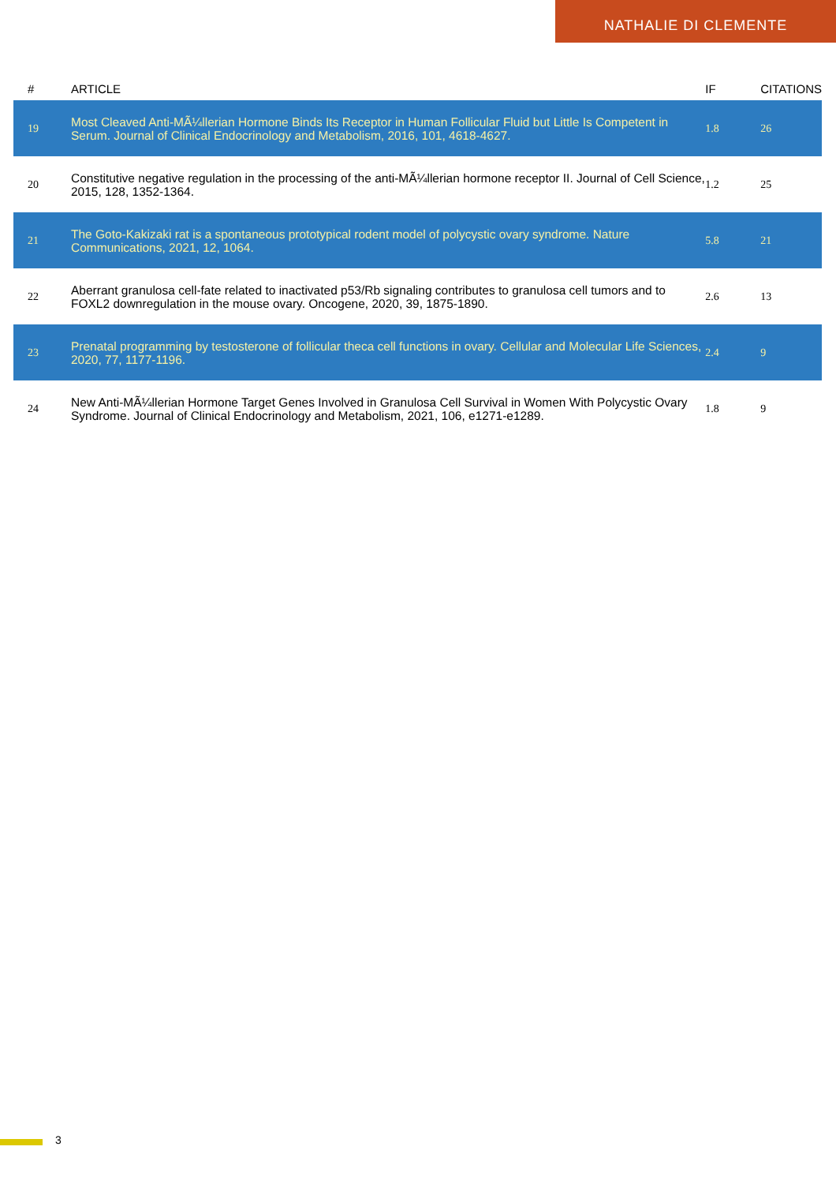NATHALIE DI CLEMENTE
| # | ARTICLE | IF | CITATIONS |
| --- | --- | --- | --- |
| 19 | Most Cleaved Anti-MÃ¼llerian Hormone Binds Its Receptor in Human Follicular Fluid but Little Is Competent in Serum. Journal of Clinical Endocrinology and Metabolism, 2016, 101, 4618-4627. | 1.8 | 26 |
| 20 | Constitutive negative regulation in the processing of the anti-MÃ¼llerian hormone receptor II. Journal of Cell Science, 2015, 128, 1352-1364. | 1.2 | 25 |
| 21 | The Goto-Kakizaki rat is a spontaneous prototypical rodent model of polycystic ovary syndrome. Nature Communications, 2021, 12, 1064. | 5.8 | 21 |
| 22 | Aberrant granulosa cell-fate related to inactivated p53/Rb signaling contributes to granulosa cell tumors and to FOXL2 downregulation in the mouse ovary. Oncogene, 2020, 39, 1875-1890. | 2.6 | 13 |
| 23 | Prenatal programming by testosterone of follicular theca cell functions in ovary. Cellular and Molecular Life Sciences, 2020, 77, 1177-1196. | 2.4 | 9 |
| 24 | New Anti-MÃ¼llerian Hormone Target Genes Involved in Granulosa Cell Survival in Women With Polycystic Ovary Syndrome. Journal of Clinical Endocrinology and Metabolism, 2021, 106, e1271-e1289. | 1.8 | 9 |
3